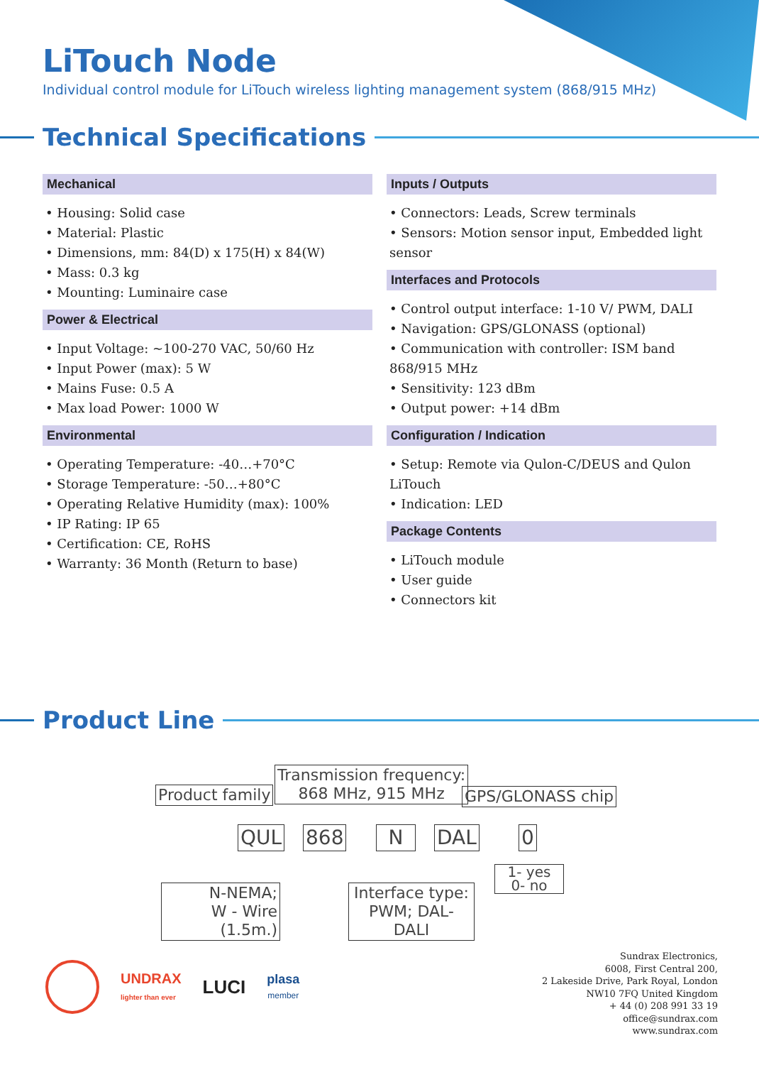LiTouch Node
Individual control module for LiTouch wireless lighting management system (868/915 MHz)
Technical Specifications
Mechanical
• Housing: Solid case
• Material: Plastic
• Dimensions, mm: 84(D) x 175(H) x 84(W)
• Mass: 0.3 kg
• Mounting: Luminaire case
Power & Electrical
• Input Voltage: ~100-270 VAC, 50/60 Hz
• Input Power (max): 5 W
• Mains Fuse: 0.5 A
• Max load Power: 1000 W
Environmental
• Operating Temperature: -40…+70°C
• Storage Temperature: -50…+80°C
• Operating Relative Humidity (max): 100%
• IP Rating: IP 65
• Certification: CE, RoHS
• Warranty: 36 Month (Return to base)
Inputs / Outputs
• Connectors: Leads, Screw terminals
• Sensors: Motion sensor input, Embedded light sensor
Interfaces and Protocols
• Control output interface: 1-10 V/ PWM, DALI
• Navigation: GPS/GLONASS (optional)
• Communication with controller: ISM band 868/915 MHz
• Sensitivity: 123 dBm
• Output power: +14 dBm
Configuration / Indication
• Setup: Remote via Qulon-C/DEUS and Qulon LiTouch
• Indication: LED
Package Contents
• LiTouch module
• User guide
• Connectors kit
Product Line
Product family
Transmission frequency:
868 MHz, 915 MHz
GPS/GLONASS chip
QUL 868 N DAL 0
1- yes
0- no
N-NEMA;
W - Wire (1.5m.)
Interface type:
PWM; DAL- DALI
UNDRAX
lighter than ever
LUCI
plasa
member
Sundrax Electronics,
6008, First Central 200,
2 Lakeside Drive, Park Royal, London
NW10 7FQ United Kingdom
+ 44 (0) 208 991 33 19
office@sundrax.com
www.sundrax.com